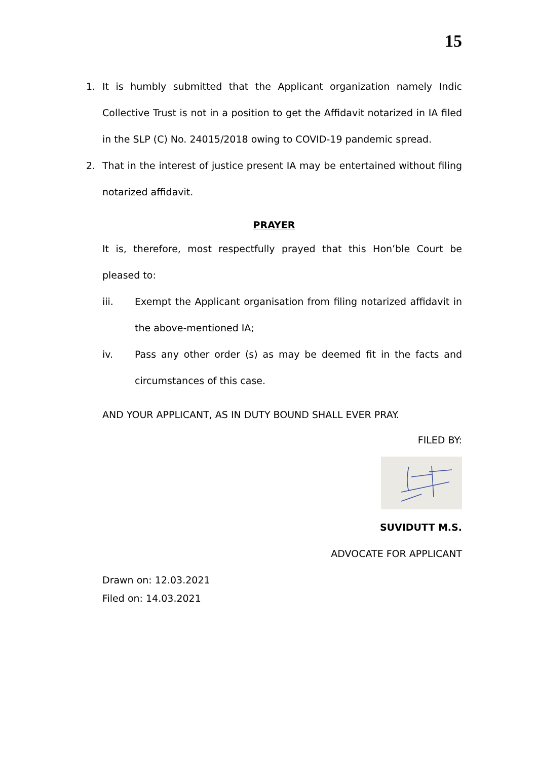15
1. It is humbly submitted that the Applicant organization namely Indic Collective Trust is not in a position to get the Affidavit notarized in IA filed in the SLP (C) No. 24015/2018 owing to COVID-19 pandemic spread.
2. That in the interest of justice present IA may be entertained without filing notarized affidavit.
PRAYER
It is, therefore, most respectfully prayed that this Hon’ble Court be pleased to:
iii. Exempt the Applicant organisation from filing notarized affidavit in the above-mentioned IA;
iv. Pass any other order (s) as may be deemed fit in the facts and circumstances of this case.
AND YOUR APPLICANT, AS IN DUTY BOUND SHALL EVER PRAY.
FILED BY:
SUVIDUTT M.S.
ADVOCATE FOR APPLICANT
Drawn on: 12.03.2021
Filed on: 14.03.2021